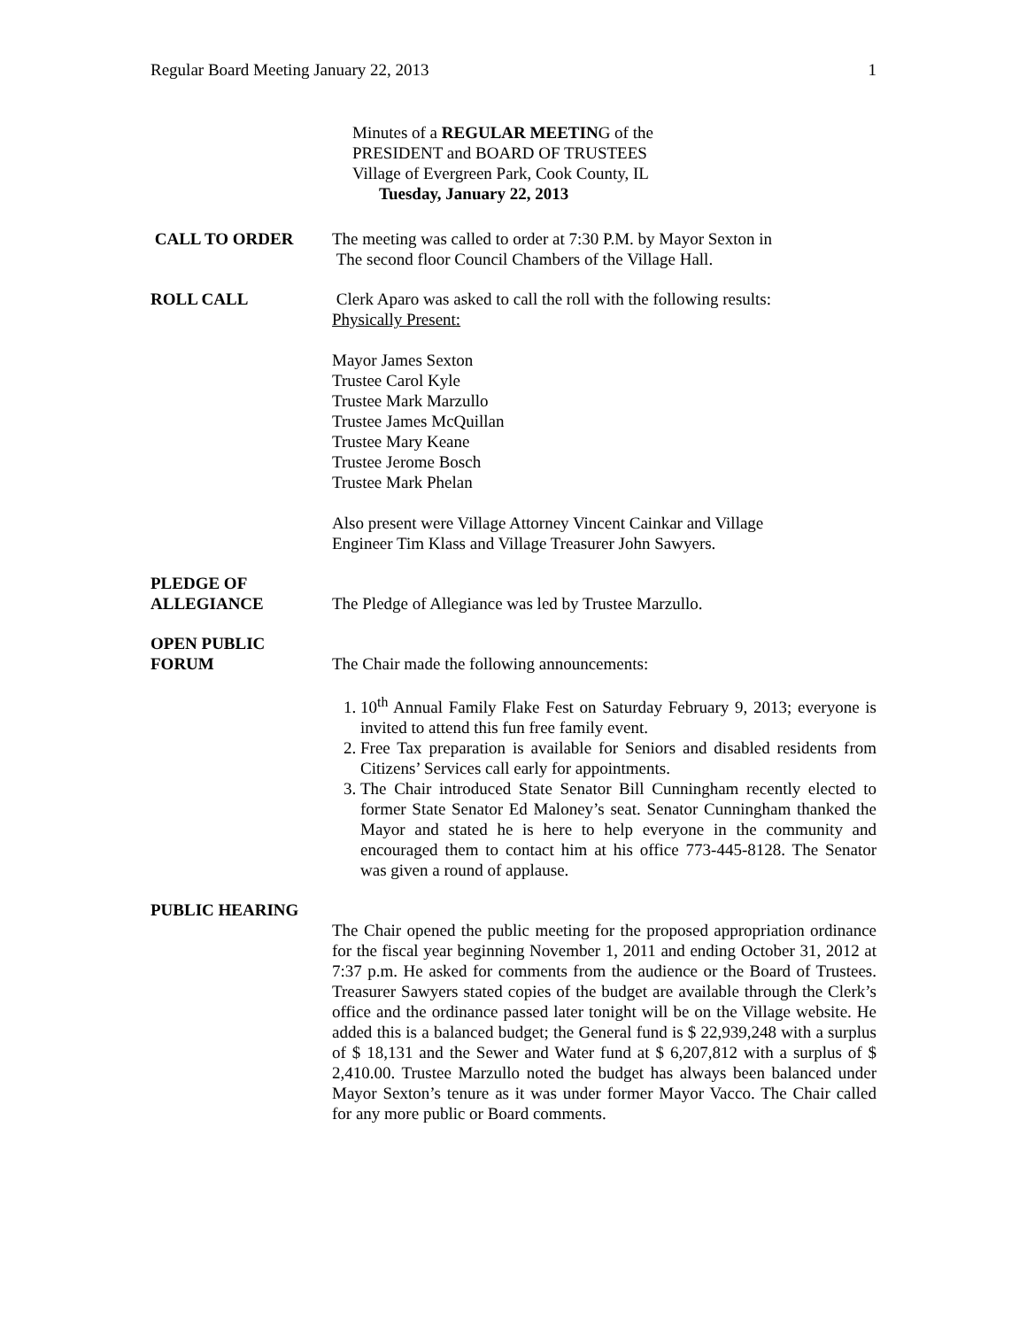Regular Board Meeting January 22, 2013 1
Minutes of a REGULAR MEETING of the
PRESIDENT and BOARD OF TRUSTEES
Village of Evergreen Park, Cook County, IL
Tuesday, January 22, 2013
CALL TO ORDER The meeting was called to order at 7:30 P.M. by Mayor Sexton in
The second floor Council Chambers of the Village Hall.
ROLL CALL Clerk Aparo was asked to call the roll with the following results:
Physically Present:
Mayor James Sexton
Trustee Carol Kyle
Trustee Mark Marzullo
Trustee James McQuillan
Trustee Mary Keane
Trustee Jerome Bosch
Trustee Mark Phelan
Also present were Village Attorney Vincent Cainkar and Village
Engineer Tim Klass and Village Treasurer John Sawyers.
PLEDGE OF
ALLEGIANCE
The Pledge of Allegiance was led by Trustee Marzullo.
OPEN PUBLIC
FORUM
The Chair made the following announcements:
1. 10<sup>th</sup> Annual Family Flake Fest on Saturday February 9, 2013; everyone is invited to attend this fun free family event.
2. Free Tax preparation is available for Seniors and disabled residents from Citizens’ Services call early for appointments.
3. The Chair introduced State Senator Bill Cunningham recently elected to former State Senator Ed Maloney’s seat. Senator Cunningham thanked the Mayor and stated he is here to help everyone in the community and encouraged them to contact him at his office 773-445-8128. The Senator was given a round of applause.
PUBLIC HEARING
The Chair opened the public meeting for the proposed appropriation ordinance for the fiscal year beginning November 1, 2011 and ending October 31, 2012 at 7:37 p.m. He asked for comments from the audience or the Board of Trustees. Treasurer Sawyers stated copies of the budget are available through the Clerk’s office and the ordinance passed later tonight will be on the Village website. He added this is a balanced budget; the General fund is $ 22,939,248 with a surplus of $ 18,131 and the Sewer and Water fund at $ 6,207,812 with a surplus of $ 2,410.00. Trustee Marzullo noted the budget has always been balanced under Mayor Sexton’s tenure as it was under former Mayor Vacco. The Chair called for any more public or Board comments.